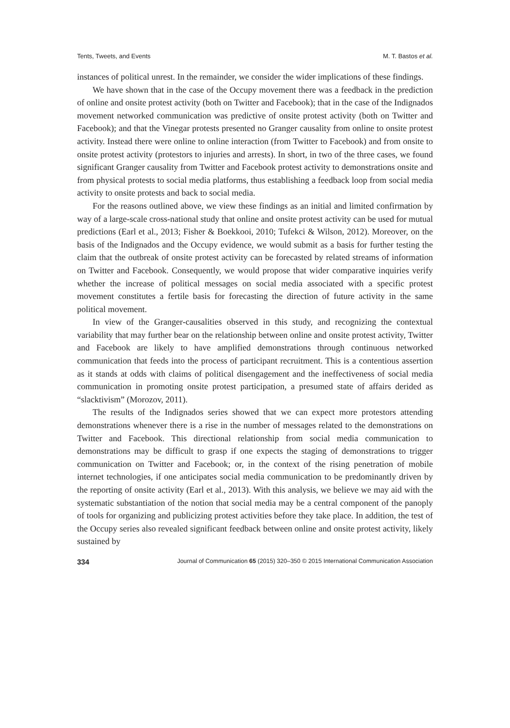Tents, Tweets, and Events M. T. Bastos et al.
instances of political unrest. In the remainder, we consider the wider implications of these findings.
We have shown that in the case of the Occupy movement there was a feedback in the prediction of online and onsite protest activity (both on Twitter and Facebook); that in the case of the Indignados movement networked communication was predictive of onsite protest activity (both on Twitter and Facebook); and that the Vinegar protests presented no Granger causality from online to onsite protest activity. Instead there were online to online interaction (from Twitter to Facebook) and from onsite to onsite protest activity (protestors to injuries and arrests). In short, in two of the three cases, we found significant Granger causality from Twitter and Facebook protest activity to demonstrations onsite and from physical protests to social media platforms, thus establishing a feedback loop from social media activity to onsite protests and back to social media.
For the reasons outlined above, we view these findings as an initial and limited confirmation by way of a large-scale cross-national study that online and onsite protest activity can be used for mutual predictions (Earl et al., 2013; Fisher & Boekkooi, 2010; Tufekci & Wilson, 2012). Moreover, on the basis of the Indignados and the Occupy evidence, we would submit as a basis for further testing the claim that the outbreak of onsite protest activity can be forecasted by related streams of information on Twitter and Facebook. Consequently, we would propose that wider comparative inquiries verify whether the increase of political messages on social media associated with a specific protest movement constitutes a fertile basis for forecasting the direction of future activity in the same political movement.
In view of the Granger-causalities observed in this study, and recognizing the contextual variability that may further bear on the relationship between online and onsite protest activity, Twitter and Facebook are likely to have amplified demonstrations through continuous networked communication that feeds into the process of participant recruitment. This is a contentious assertion as it stands at odds with claims of political disengagement and the ineffectiveness of social media communication in promoting onsite protest participation, a presumed state of affairs derided as “slacktivism” (Morozov, 2011).
The results of the Indignados series showed that we can expect more protestors attending demonstrations whenever there is a rise in the number of messages related to the demonstrations on Twitter and Facebook. This directional relationship from social media communication to demonstrations may be difficult to grasp if one expects the staging of demonstrations to trigger communication on Twitter and Facebook; or, in the context of the rising penetration of mobile internet technologies, if one anticipates social media communication to be predominantly driven by the reporting of onsite activity (Earl et al., 2013). With this analysis, we believe we may aid with the systematic substantiation of the notion that social media may be a central component of the panoply of tools for organizing and publicizing protest activities before they take place. In addition, the test of the Occupy series also revealed significant feedback between online and onsite protest activity, likely sustained by
334 Journal of Communication 65 (2015) 320–350 © 2015 International Communication Association